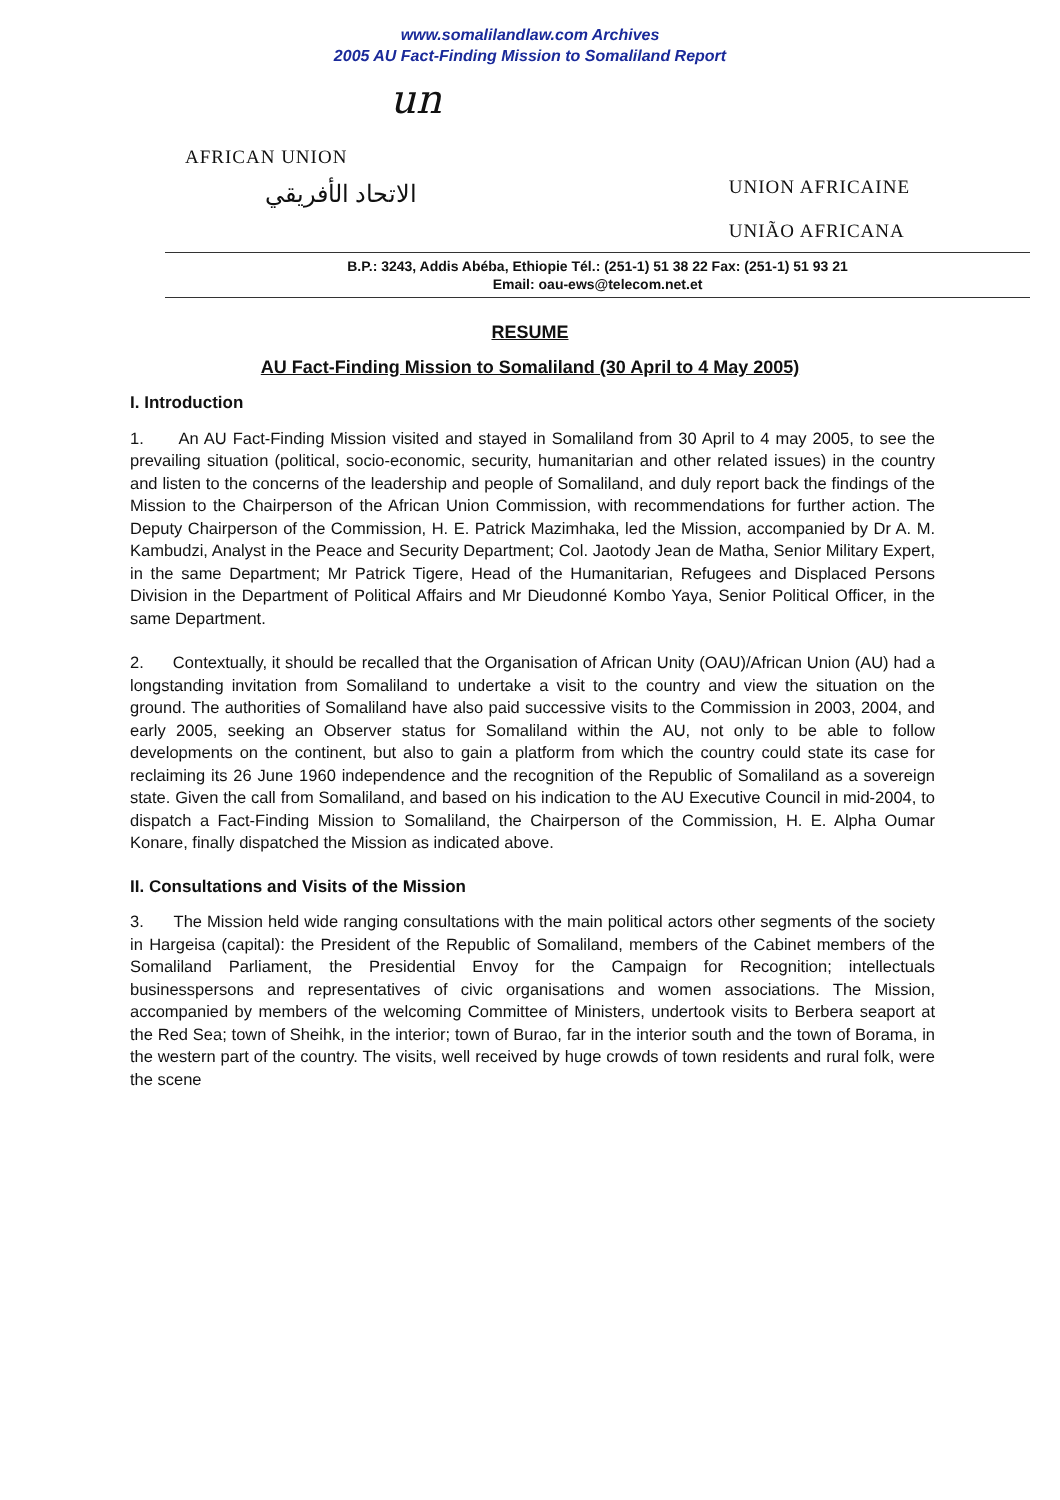www.somalilandlaw.com Archives
2005 AU Fact-Finding Mission to Somaliland Report
un
AFRICAN UNION
الاتحاد الأفريقي
UNION AFRICAINE
UNIÃO AFRICANA
B.P.: 3243, Addis Abéba, Ethiopie Tél.: (251-1) 51 38 22 Fax: (251-1) 51 93 21
Email: oau-ews@telecom.net.et
RESUME
AU Fact-Finding Mission to Somaliland (30 April to 4 May 2005)
I. Introduction
1. An AU Fact-Finding Mission visited and stayed in Somaliland from 30 April to 4 may 2005, to see the prevailing situation (political, socio-economic, security, humanitarian and other related issues) in the country and listen to the concerns of the leadership and people of Somaliland, and duly report back the findings of the Mission to the Chairperson of the African Union Commission, with recommendations for further action. The Deputy Chairperson of the Commission, H. E. Patrick Mazimhaka, led the Mission, accompanied by Dr A. M. Kambudzi, Analyst in the Peace and Security Department; Col. Jaotody Jean de Matha, Senior Military Expert, in the same Department; Mr Patrick Tigere, Head of the Humanitarian, Refugees and Displaced Persons Division in the Department of Political Affairs and Mr Dieudonné Kombo Yaya, Senior Political Officer, in the same Department.
2. Contextually, it should be recalled that the Organisation of African Unity (OAU)/African Union (AU) had a longstanding invitation from Somaliland to undertake a visit to the country and view the situation on the ground. The authorities of Somaliland have also paid successive visits to the Commission in 2003, 2004, and early 2005, seeking an Observer status for Somaliland within the AU, not only to be able to follow developments on the continent, but also to gain a platform from which the country could state its case for reclaiming its 26 June 1960 independence and the recognition of the Republic of Somaliland as a sovereign state. Given the call from Somaliland, and based on his indication to the AU Executive Council in mid-2004, to dispatch a Fact-Finding Mission to Somaliland, the Chairperson of the Commission, H. E. Alpha Oumar Konare, finally dispatched the Mission as indicated above.
II. Consultations and Visits of the Mission
3. The Mission held wide ranging consultations with the main political actors other segments of the society in Hargeisa (capital): the President of the Republic of Somaliland, members of the Cabinet members of the Somaliland Parliament, the Presidential Envoy for the Campaign for Recognition; intellectuals businesspersons and representatives of civic organisations and women associations. The Mission, accompanied by members of the welcoming Committee of Ministers, undertook visits to Berbera seaport at the Red Sea; town of Sheihk, in the interior; town of Burao, far in the interior south and the town of Borama, in the western part of the country. The visits, well received by huge crowds of town residents and rural folk, were the scene